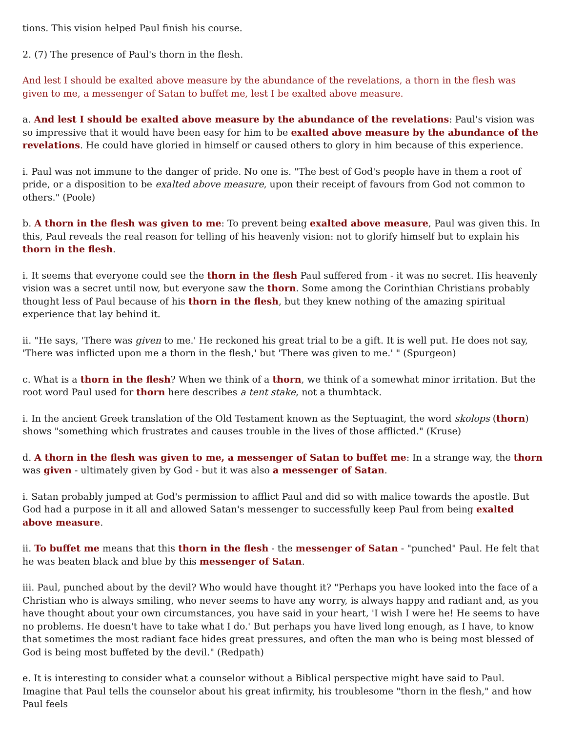tions. This vision helped Paul finish his course.
2. (7) The presence of Paul's thorn in the flesh.
And lest I should be exalted above measure by the abundance of the revelations, a thorn in the flesh was given to me, a messenger of Satan to buffet me, lest I be exalted above measure.
a. And lest I should be exalted above measure by the abundance of the revelations: Paul's vision was so impressive that it would have been easy for him to be exalted above measure by the abundance of the revelations. He could have gloried in himself or caused others to glory in him because of this experience.
i. Paul was not immune to the danger of pride. No one is. "The best of God's people have in them a root of pride, or a disposition to be exalted above measure, upon their receipt of favours from God not common to others." (Poole)
b. A thorn in the flesh was given to me: To prevent being exalted above measure, Paul was given this. In this, Paul reveals the real reason for telling of his heavenly vision: not to glorify himself but to explain his thorn in the flesh.
i. It seems that everyone could see the thorn in the flesh Paul suffered from - it was no secret. His heavenly vision was a secret until now, but everyone saw the thorn. Some among the Corinthian Christians probably thought less of Paul because of his thorn in the flesh, but they knew nothing of the amazing spiritual experience that lay behind it.
ii. "He says, 'There was given to me.' He reckoned his great trial to be a gift. It is well put. He does not say, 'There was inflicted upon me a thorn in the flesh,' but 'There was given to me.' " (Spurgeon)
c. What is a thorn in the flesh? When we think of a thorn, we think of a somewhat minor irritation. But the root word Paul used for thorn here describes a tent stake, not a thumbtack.
i. In the ancient Greek translation of the Old Testament known as the Septuagint, the word skolops (thorn) shows "something which frustrates and causes trouble in the lives of those afflicted." (Kruse)
d. A thorn in the flesh was given to me, a messenger of Satan to buffet me: In a strange way, the thorn was given - ultimately given by God - but it was also a messenger of Satan.
i. Satan probably jumped at God's permission to afflict Paul and did so with malice towards the apostle. But God had a purpose in it all and allowed Satan's messenger to successfully keep Paul from being exalted above measure.
ii. To buffet me means that this thorn in the flesh - the messenger of Satan - "punched" Paul. He felt that he was beaten black and blue by this messenger of Satan.
iii. Paul, punched about by the devil? Who would have thought it? "Perhaps you have looked into the face of a Christian who is always smiling, who never seems to have any worry, is always happy and radiant and, as you have thought about your own circumstances, you have said in your heart, 'I wish I were he! He seems to have no problems. He doesn't have to take what I do.' But perhaps you have lived long enough, as I have, to know that sometimes the most radiant face hides great pressures, and often the man who is being most blessed of God is being most buffeted by the devil." (Redpath)
e. It is interesting to consider what a counselor without a Biblical perspective might have said to Paul. Imagine that Paul tells the counselor about his great infirmity, his troublesome "thorn in the flesh," and how Paul feels